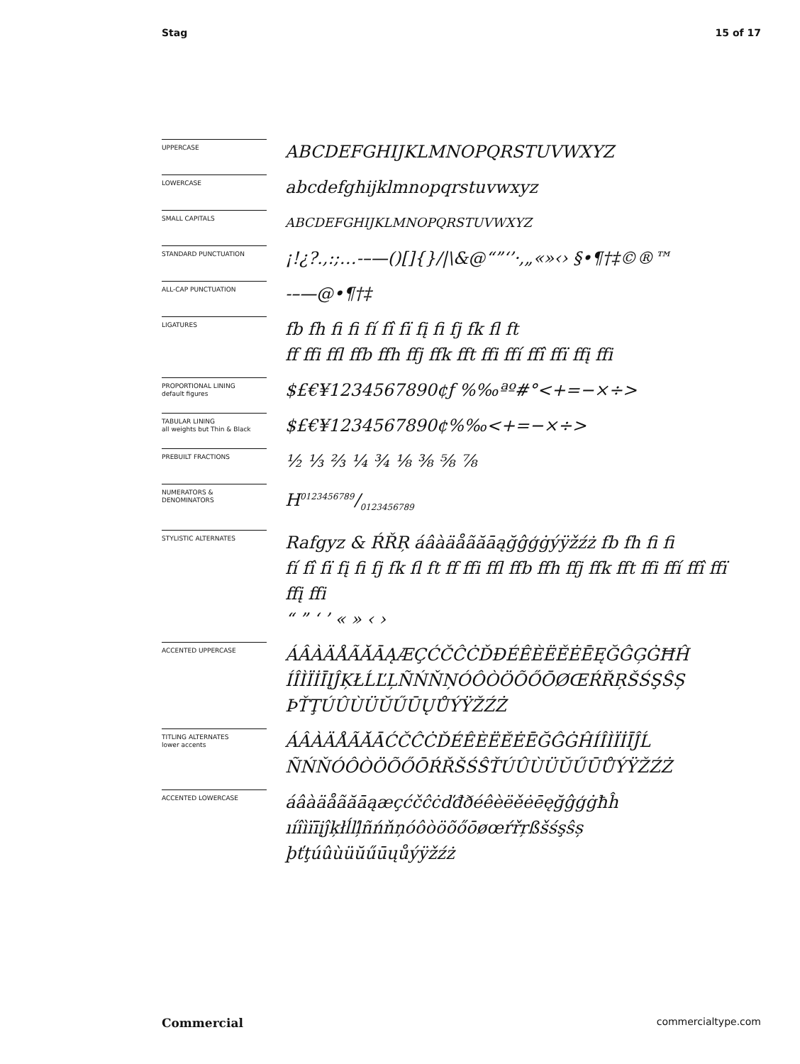Stag 15 of 17
UPPERCASE
ABCDEFGHIJKLMNOPQRSTUVWXYZ
LOWERCASE
abcdefghijklmnopqrstuvwxyz
SMALL CAPITALS
ABCDEFGHIJKLMNOPQRSTUVWXYZ
STANDARD PUNCTUATION
¡!¿?.,:;…-–—()[]{}/|\&@“”‘’·‚„«»‹› §•¶†‡©®™
ALL-CAP PUNCTUATION
-–—@•¶†‡
LIGATURES
fb fh fi fi fí fî fï fį fi fj fk fl ft
ff ffi ffl ffb ffh ffj ffk fft ffi ffí ffî ffï ffį ffi
PROPORTIONAL LINING
default figures
$£€¥1234567890¢ƒ %‰ªº#°<+=−×÷>
TABULAR LINING
all weights but Thin & Black
$£€¥1234567890¢%‰<+=−×÷>
PREBUILT FRACTIONS
½ ⅓ ⅔ ¼ ¾ ⅛ ⅜ ⅝ ⅞
NUMERATORS &
DENOMINATORS
H0123456789/0123456789
STYLISTIC ALTERNATES
Rafgyz & ŔŘŖ áâàäåãăāąğĝģġýÿžźż fb fh fi fi
fí fî fï fį fi fj fk fl ft ff ffi ffl ffb ffh ffj ffk fft ffi ffí ffî ffï ffį ffi
“ ” ‘ ’ « » ‹ ›
ACCENTED UPPERCASE
ÁÂÀÄÅÃĂĀĄÆÇĆČĈĊĎĐÉÊÈËĚĖĒĘĞĜĢĠĦĤ
ÍÎÌÏİĪĮĴĶŁĹĽĻÑŃŇŅÓÔÒÖÕŐŌØŒŔŘŖŠŚŞŜȘ
ÞŤŢÚÛÙÜŬŰŪŲŮÝŸŽŹŻ
TITLING ALTERNATES
lower accents
ÁÂÀÄÅÃĂĀĆČĈĊĎÉÊÈËĚĖĒĞĜĠĤÍÎÌÏİĪĴĹ
ÑŃŇÓÔÒÖÕŐŌŔŘŠŚŜŤÚÛÙÜŬŰŪŮÝŸŽŹŻ
ACCENTED LOWERCASE
áâàäåãăāąæçćčĉċďđðéêèëěėēęğĝģġħĥ
ıíîìïīįĵķłĺľļñńňņóôòöõőōøœŕřŗßšśşŝș
þťţúûùüŭűūųůýÿžźż
Commercial commercialtype.com